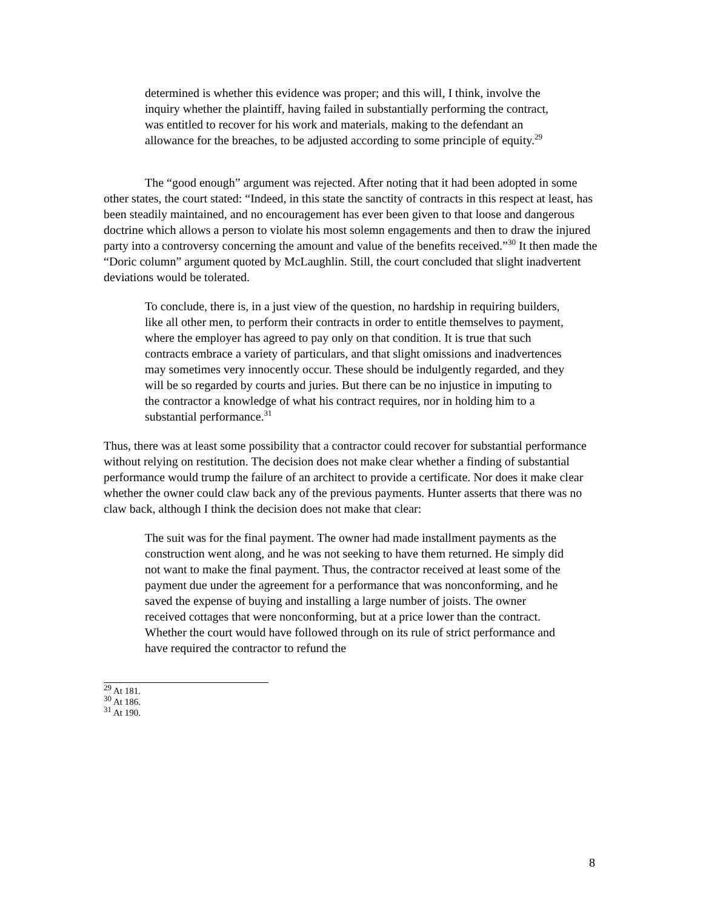determined is whether this evidence was proper; and this will, I think, involve the inquiry whether the plaintiff, having failed in substantially performing the contract, was entitled to recover for his work and materials, making to the defendant an allowance for the breaches, to be adjusted according to some principle of equity.<sup>29</sup>
The “good enough” argument was rejected. After noting that it had been adopted in some other states, the court stated: “Indeed, in this state the sanctity of contracts in this respect at least, has been steadily maintained, and no encouragement has ever been given to that loose and dangerous doctrine which allows a person to violate his most solemn engagements and then to draw the injured party into a controversy concerning the amount and value of the benefits received.”<sup>30</sup> It then made the “Doric column” argument quoted by McLaughlin. Still, the court concluded that slight inadvertent deviations would be tolerated.
To conclude, there is, in a just view of the question, no hardship in requiring builders, like all other men, to perform their contracts in order to entitle themselves to payment, where the employer has agreed to pay only on that condition. It is true that such contracts embrace a variety of particulars, and that slight omissions and inadvertences may sometimes very innocently occur. These should be indulgently regarded, and they will be so regarded by courts and juries. But there can be no injustice in imputing to the contractor a knowledge of what his contract requires, nor in holding him to a substantial performance.<sup>31</sup>
Thus, there was at least some possibility that a contractor could recover for substantial performance without relying on restitution. The decision does not make clear whether a finding of substantial performance would trump the failure of an architect to provide a certificate. Nor does it make clear whether the owner could claw back any of the previous payments. Hunter asserts that there was no claw back, although I think the decision does not make that clear:
The suit was for the final payment. The owner had made installment payments as the construction went along, and he was not seeking to have them returned. He simply did not want to make the final payment. Thus, the contractor received at least some of the payment due under the agreement for a performance that was nonconforming, and he saved the expense of buying and installing a large number of joists. The owner received cottages that were nonconforming, but at a price lower than the contract. Whether the court would have followed through on its rule of strict performance and have required the contractor to refund the
<sup>29</sup> At 181.
<sup>30</sup> At 186.
<sup>31</sup> At 190.
8